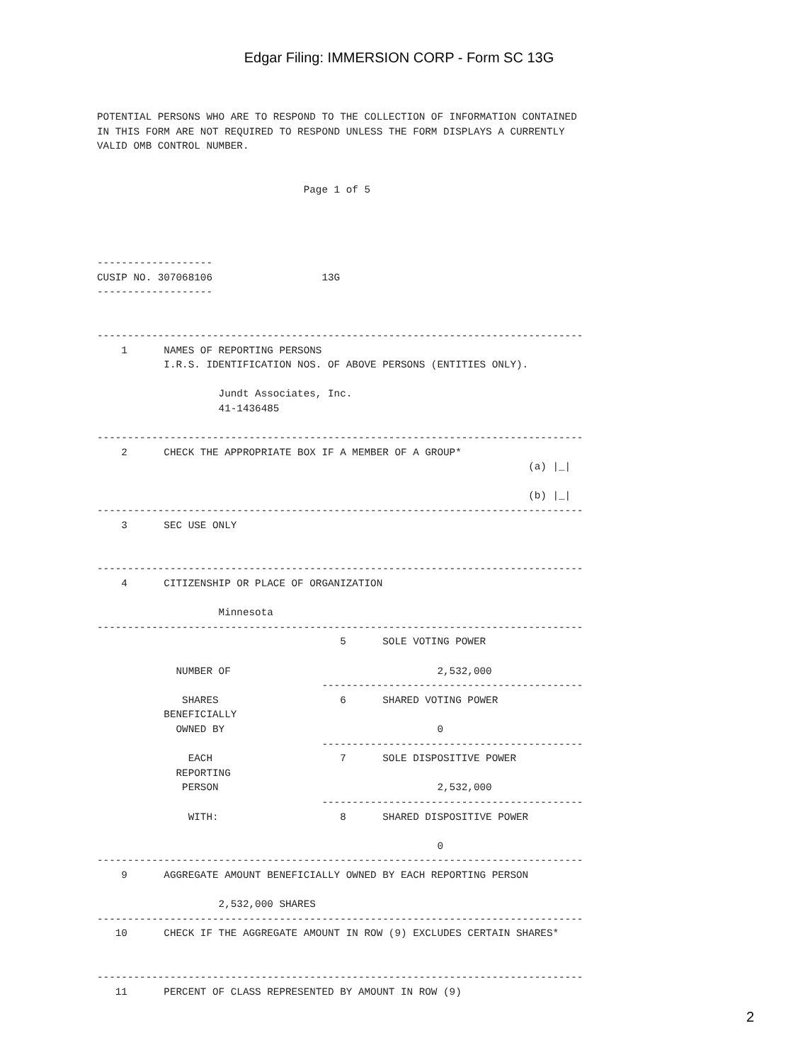Edgar Filing: IMMERSION CORP - Form SC 13G
POTENTIAL PERSONS WHO ARE TO RESPOND TO THE COLLECTION OF INFORMATION CONTAINED
IN THIS FORM ARE NOT REQUIRED TO RESPOND UNLESS THE FORM DISPLAYS A CURRENTLY
VALID OMB CONTROL NUMBER.


                                  Page 1 of 5




-------------------
CUSIP NO. 307068106                  13G
-------------------


--------------------------------------------------------------------------------
    1      NAMES OF REPORTING PERSONS
           I.R.S. IDENTIFICATION NOS. OF ABOVE PERSONS (ENTITIES ONLY).

                    Jundt Associates, Inc.
                    41-1436485

--------------------------------------------------------------------------------
    2      CHECK THE APPROPRIATE BOX IF A MEMBER OF A GROUP*
                                                                       (a) |_|

                                                                       (b) |_|
--------------------------------------------------------------------------------
    3      SEC USE ONLY


--------------------------------------------------------------------------------
    4      CITIZENSHIP OR PLACE OF ORGANIZATION

                    Minnesota
--------------------------------------------------------------------------------
                                        5      SOLE VOTING POWER

             NUMBER OF                                  2,532,000
                                     -------------------------------------------
              SHARES                    6      SHARED VOTING POWER
           BENEFICIALLY
             OWNED BY                                   0
                                     -------------------------------------------
               EACH                     7      SOLE DISPOSITIVE POWER
             REPORTING
              PERSON                                    2,532,000
                                     -------------------------------------------
               WITH:                    8      SHARED DISPOSITIVE POWER

                                                        0
--------------------------------------------------------------------------------
    9      AGGREGATE AMOUNT BENEFICIALLY OWNED BY EACH REPORTING PERSON

                    2,532,000 SHARES
--------------------------------------------------------------------------------
   10      CHECK IF THE AGGREGATE AMOUNT IN ROW (9) EXCLUDES CERTAIN SHARES*


--------------------------------------------------------------------------------
   11      PERCENT OF CLASS REPRESENTED BY AMOUNT IN ROW (9)
2